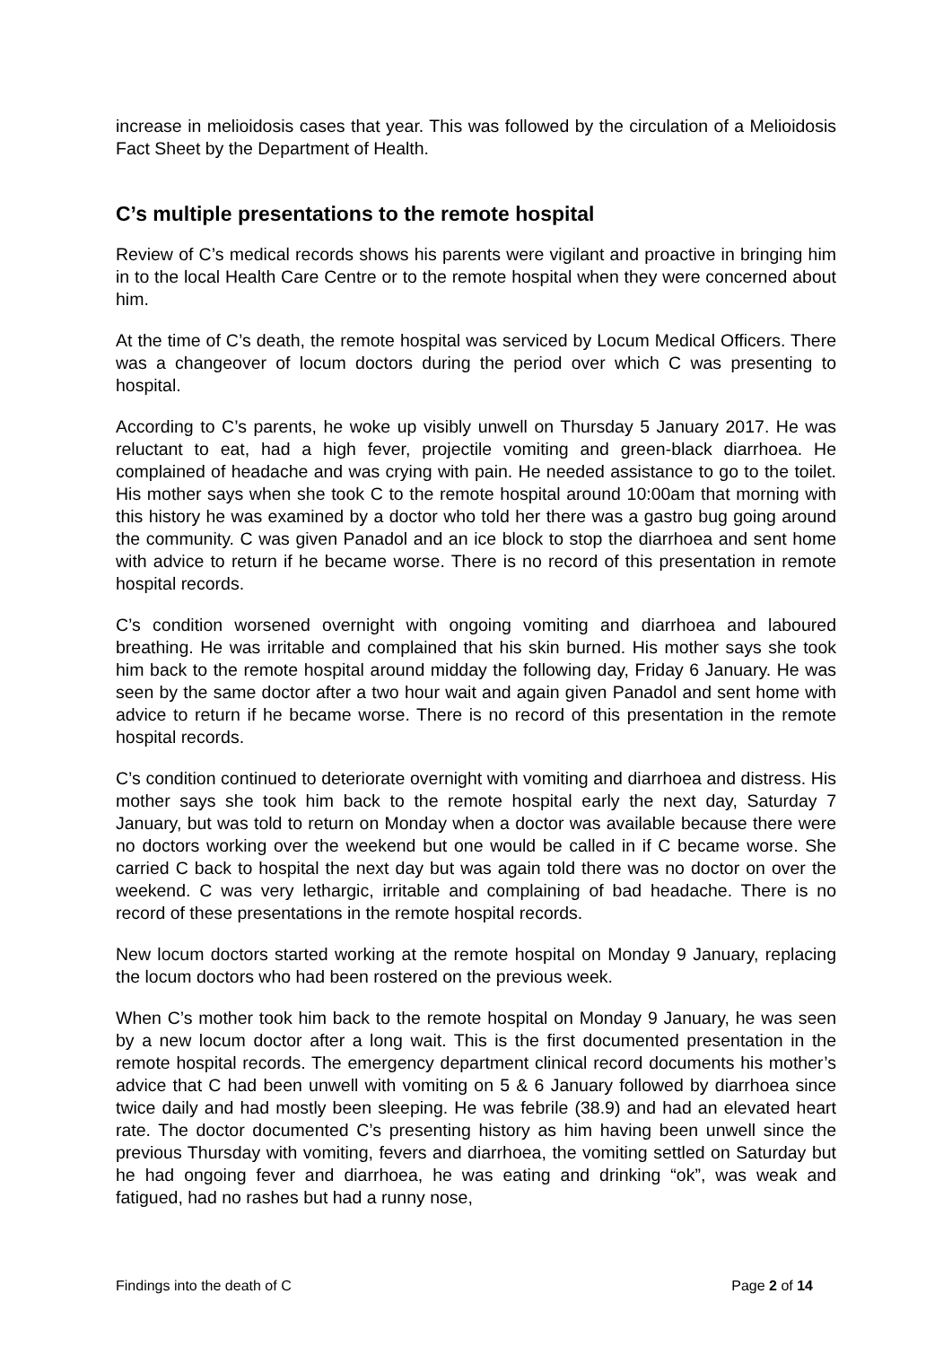increase in melioidosis cases that year. This was followed by the circulation of a Melioidosis Fact Sheet by the Department of Health.
C’s multiple presentations to the remote hospital
Review of C’s medical records shows his parents were vigilant and proactive in bringing him in to the local Health Care Centre or to the remote hospital when they were concerned about him.
At the time of C’s death, the remote hospital was serviced by Locum Medical Officers. There was a changeover of locum doctors during the period over which C was presenting to hospital.
According to C’s parents, he woke up visibly unwell on Thursday 5 January 2017. He was reluctant to eat, had a high fever, projectile vomiting and green-black diarrhoea. He complained of headache and was crying with pain. He needed assistance to go to the toilet. His mother says when she took C to the remote hospital around 10:00am that morning with this history he was examined by a doctor who told her there was a gastro bug going around the community. C was given Panadol and an ice block to stop the diarrhoea and sent home with advice to return if he became worse. There is no record of this presentation in remote hospital records.
C’s condition worsened overnight with ongoing vomiting and diarrhoea and laboured breathing. He was irritable and complained that his skin burned. His mother says she took him back to the remote hospital around midday the following day, Friday 6 January. He was seen by the same doctor after a two hour wait and again given Panadol and sent home with advice to return if he became worse. There is no record of this presentation in the remote hospital records.
C’s condition continued to deteriorate overnight with vomiting and diarrhoea and distress. His mother says she took him back to the remote hospital early the next day, Saturday 7 January, but was told to return on Monday when a doctor was available because there were no doctors working over the weekend but one would be called in if C became worse. She carried C back to hospital the next day but was again told there was no doctor on over the weekend. C was very lethargic, irritable and complaining of bad headache. There is no record of these presentations in the remote hospital records.
New locum doctors started working at the remote hospital on Monday 9 January, replacing the locum doctors who had been rostered on the previous week.
When C’s mother took him back to the remote hospital on Monday 9 January, he was seen by a new locum doctor after a long wait. This is the first documented presentation in the remote hospital records. The emergency department clinical record documents his mother’s advice that C had been unwell with vomiting on 5 & 6 January followed by diarrhoea since twice daily and had mostly been sleeping. He was febrile (38.9) and had an elevated heart rate. The doctor documented C’s presenting history as him having been unwell since the previous Thursday with vomiting, fevers and diarrhoea, the vomiting settled on Saturday but he had ongoing fever and diarrhoea, he was eating and drinking “ok”, was weak and fatigued, had no rashes but had a runny nose,
Findings into the death of C Page 2 of 14